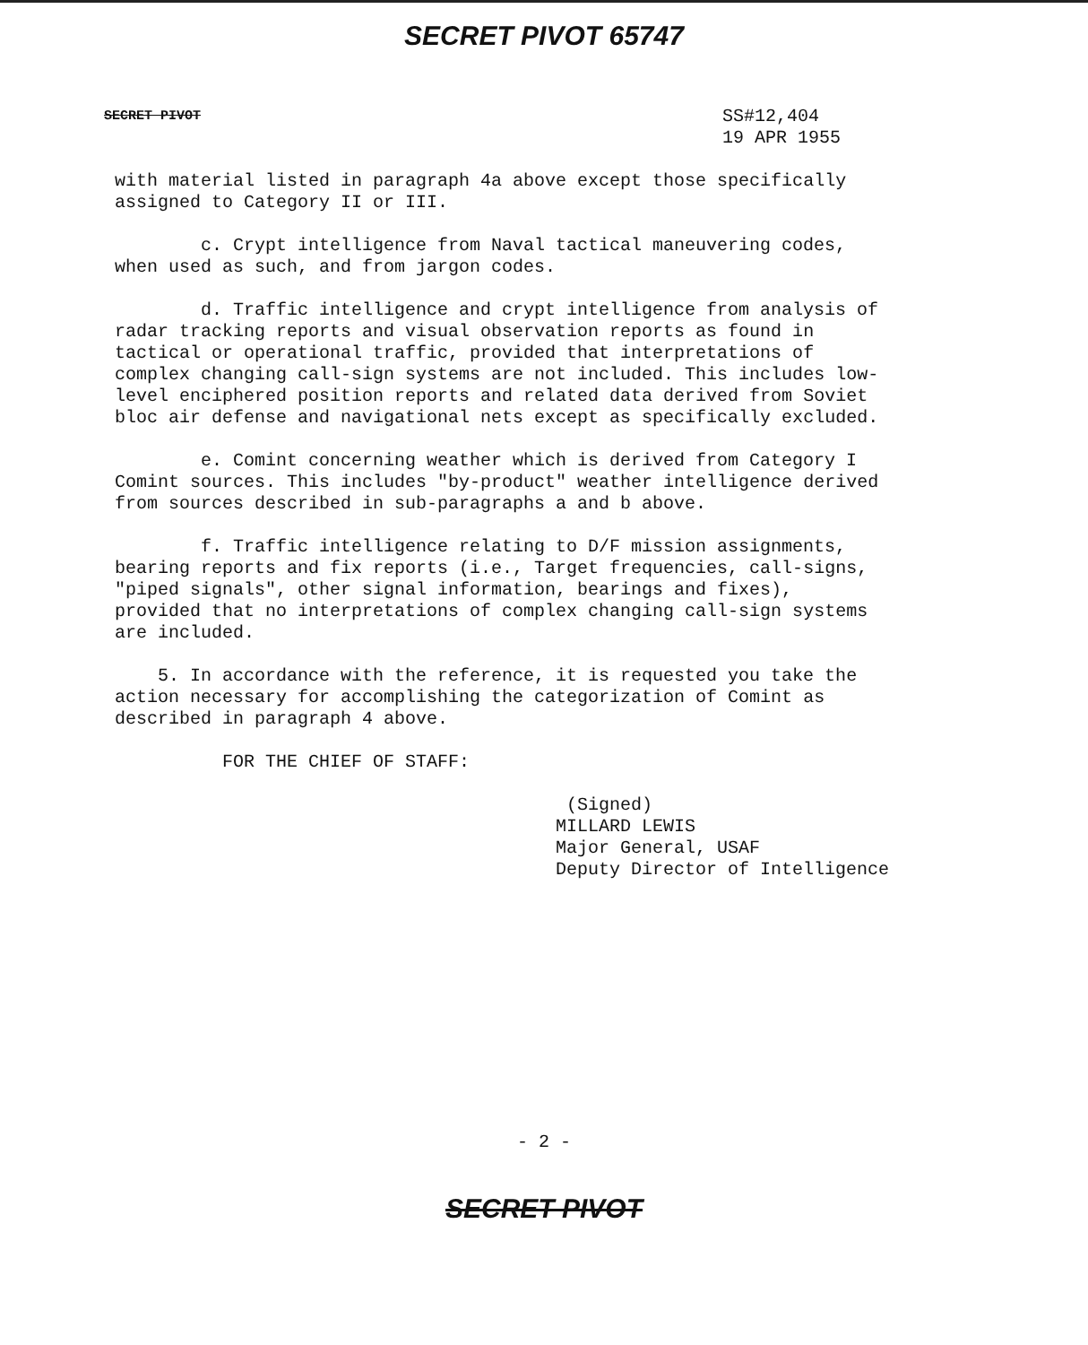SECRET PIVOT 65747
SECRET PIVOT
SS#12,404
19 APR 1955
with material listed in paragraph 4a above except those specifically assigned to Category II or III.
c. Crypt intelligence from Naval tactical maneuvering codes, when used as such, and from jargon codes.
d. Traffic intelligence and crypt intelligence from analysis of radar tracking reports and visual observation reports as found in tactical or operational traffic, provided that interpretations of complex changing call-sign systems are not included. This includes low-level enciphered position reports and related data derived from Soviet bloc air defense and navigational nets except as specifically excluded.
e. Comint concerning weather which is derived from Category I Comint sources. This includes "by-product" weather intelligence derived from sources described in sub-paragraphs a and b above.
f. Traffic intelligence relating to D/F mission assignments, bearing reports and fix reports (i.e., Target frequencies, call-signs, "piped signals", other signal information, bearings and fixes), provided that no interpretations of complex changing call-sign systems are included.
5. In accordance with the reference, it is requested you take the action necessary for accomplishing the categorization of Comint as described in paragraph 4 above.
FOR THE CHIEF OF STAFF:
(Signed)
MILLARD LEWIS
Major General, USAF
Deputy Director of Intelligence
- 2 -
SECRET PIVOT